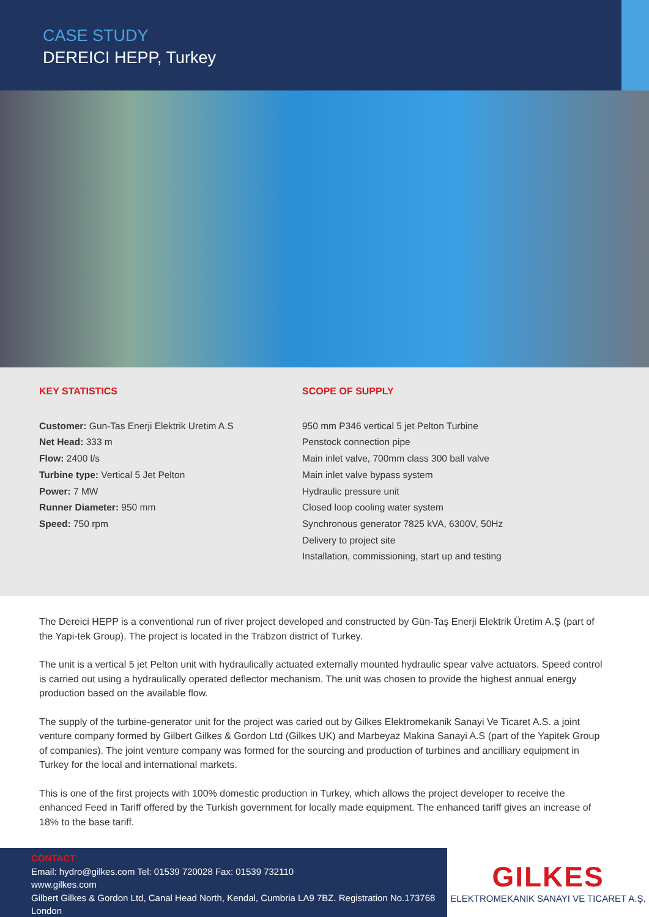CASE STUDY
DEREICI HEPP, Turkey
KEY STATISTICS
Customer: Gun-Tas Enerji Elektrik Uretim A.S
Net Head: 333 m
Flow: 2400 l/s
Turbine type: Vertical 5 Jet Pelton
Power: 7 MW
Runner Diameter: 950 mm
Speed: 750 rpm
SCOPE OF SUPPLY
950 mm P346 vertical 5 jet Pelton Turbine
Penstock connection pipe
Main inlet valve, 700mm class 300 ball valve
Main inlet valve bypass system
Hydraulic pressure unit
Closed loop cooling water system
Synchronous generator 7825 kVA, 6300V, 50Hz
Delivery to project site
Installation, commissioning, start up and testing
The Dereici HEPP is a conventional run of river project developed and constructed by Gün-Taş Enerji Elektrik Üretim A.Ş (part of the Yapi-tek Group). The project is located in the Trabzon district of Turkey.
The unit is a vertical 5 jet Pelton unit with hydraulically actuated externally mounted hydraulic spear valve actuators. Speed control is carried out using a hydraulically operated deflector mechanism. The unit was chosen to provide the highest annual energy production based on the available flow.
The supply of the turbine-generator unit for the project was caried out by Gilkes Elektromekanik Sanayi Ve Ticaret A.S. a joint venture company formed by Gilbert Gilkes & Gordon Ltd (Gilkes UK) and Marbeyaz Makina Sanayi A.S (part of the Yapitek Group of companies). The joint venture company was formed for the sourcing and production of turbines and ancilliary equipment in Turkey for the local and international markets.
This is one of the first projects with 100% domestic production in Turkey, which allows the project developer to receive the enhanced Feed in Tariff offered by the Turkish government for locally made equipment. The enhanced tariff gives an increase of 18% to the base tariff.
CONTACT
Email: hydro@gilkes.com Tel: 01539 720028 Fax: 01539 732110
www.gilkes.com
Gilbert Gilkes & Gordon Ltd, Canal Head North, Kendal, Cumbria LA9 7BZ. Registration No.173768 London
GILKES
ELEKTROMEKANIK SANAYI VE TICARET A.Ş.